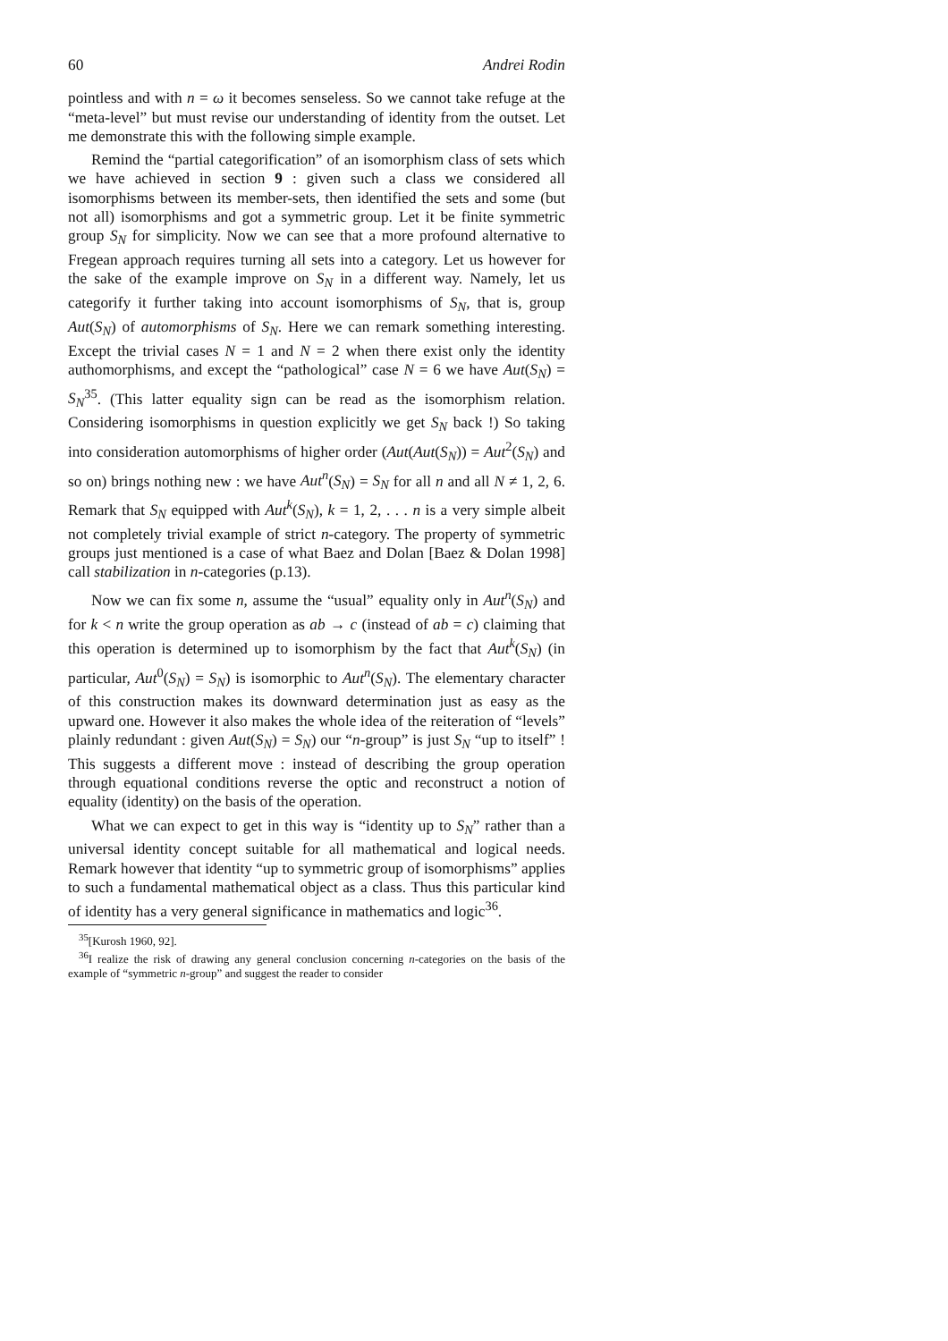60 Andrei Rodin
pointless and with n = ω it becomes senseless. So we cannot take refuge at the “meta-level” but must revise our understanding of identity from the outset. Let me demonstrate this with the following simple example.
Remind the “partial categorification” of an isomorphism class of sets which we have achieved in section 9 : given such a class we considered all isomorphisms between its member-sets, then identified the sets and some (but not all) isomorphisms and got a symmetric group. Let it be finite symmetric group S<sub>N</sub> for simplicity. Now we can see that a more profound alternative to Fregean approach requires turning all sets into a category. Let us however for the sake of the example improve on S<sub>N</sub> in a different way. Namely, let us categorify it further taking into account isomorphisms of S<sub>N</sub>, that is, group Aut(S<sub>N</sub>) of automorphisms of S<sub>N</sub>. Here we can remark something interesting. Except the trivial cases N = 1 and N = 2 when there exist only the identity authomorphisms, and except the “pathological” case N = 6 we have Aut(S<sub>N</sub>) = S<sub>N</sub><sup>35</sup>. (This latter equality sign can be read as the isomorphism relation. Considering isomorphisms in question explicitly we get S<sub>N</sub> back !) So taking into consideration automorphisms of higher order (Aut(Aut(S<sub>N</sub>)) = Aut<sup>2</sup>(S<sub>N</sub>) and so on) brings nothing new : we have Aut<sup>n</sup>(S<sub>N</sub>) = S<sub>N</sub> for all n and all N ≠ 1, 2, 6. Remark that S<sub>N</sub> equipped with Aut<sup>k</sup>(S<sub>N</sub>), k = 1, 2, . . . n is a very simple albeit not completely trivial example of strict n-category. The property of symmetric groups just mentioned is a case of what Baez and Dolan [Baez & Dolan 1998] call stabilization in n-categories (p.13).
Now we can fix some n, assume the “usual” equality only in Aut<sup>n</sup>(S<sub>N</sub>) and for k < n write the group operation as ab → c (instead of ab = c) claiming that this operation is determined up to isomorphism by the fact that Aut<sup>k</sup>(S<sub>N</sub>) (in particular, Aut<sup>0</sup>(S<sub>N</sub>) = S<sub>N</sub>) is isomorphic to Aut<sup>n</sup>(S<sub>N</sub>). The elementary character of this construction makes its downward determination just as easy as the upward one. However it also makes the whole idea of the reiteration of “levels” plainly redundant : given Aut(S<sub>N</sub>) = S<sub>N</sub>) our “n-group” is just S<sub>N</sub> “up to itself” ! This suggests a different move : instead of describing the group operation through equational conditions reverse the optic and reconstruct a notion of equality (identity) on the basis of the operation.
What we can expect to get in this way is “identity up to S<sub>N</sub>” rather than a universal identity concept suitable for all mathematical and logical needs. Remark however that identity “up to symmetric group of isomorphisms” applies to such a fundamental mathematical object as a class. Thus this particular kind of identity has a very general significance in mathematics and logic<sup>36</sup>.
<sup>35</sup> [Kurosh 1960, 92].
<sup>36</sup> I realize the risk of drawing any general conclusion concerning n-categories on the basis of the example of “symmetric n-group” and suggest the reader to consider